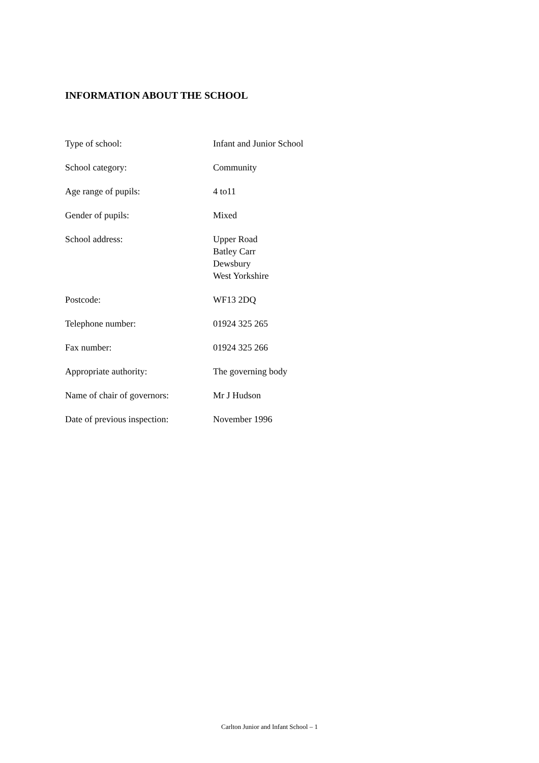INFORMATION ABOUT THE SCHOOL
| Type of school: | Infant and Junior School |
| School category: | Community |
| Age range of pupils: | 4 to11 |
| Gender of pupils: | Mixed |
| School address: | Upper Road Batley Carr Dewsbury West Yorkshire |
| Postcode: | WF13 2DQ |
| Telephone number: | 01924 325 265 |
| Fax number: | 01924 325 266 |
| Appropriate authority: | The governing body |
| Name of chair of governors: | Mr J Hudson |
| Date of previous inspection: | November 1996 |
Carlton Junior and Infant School – 1